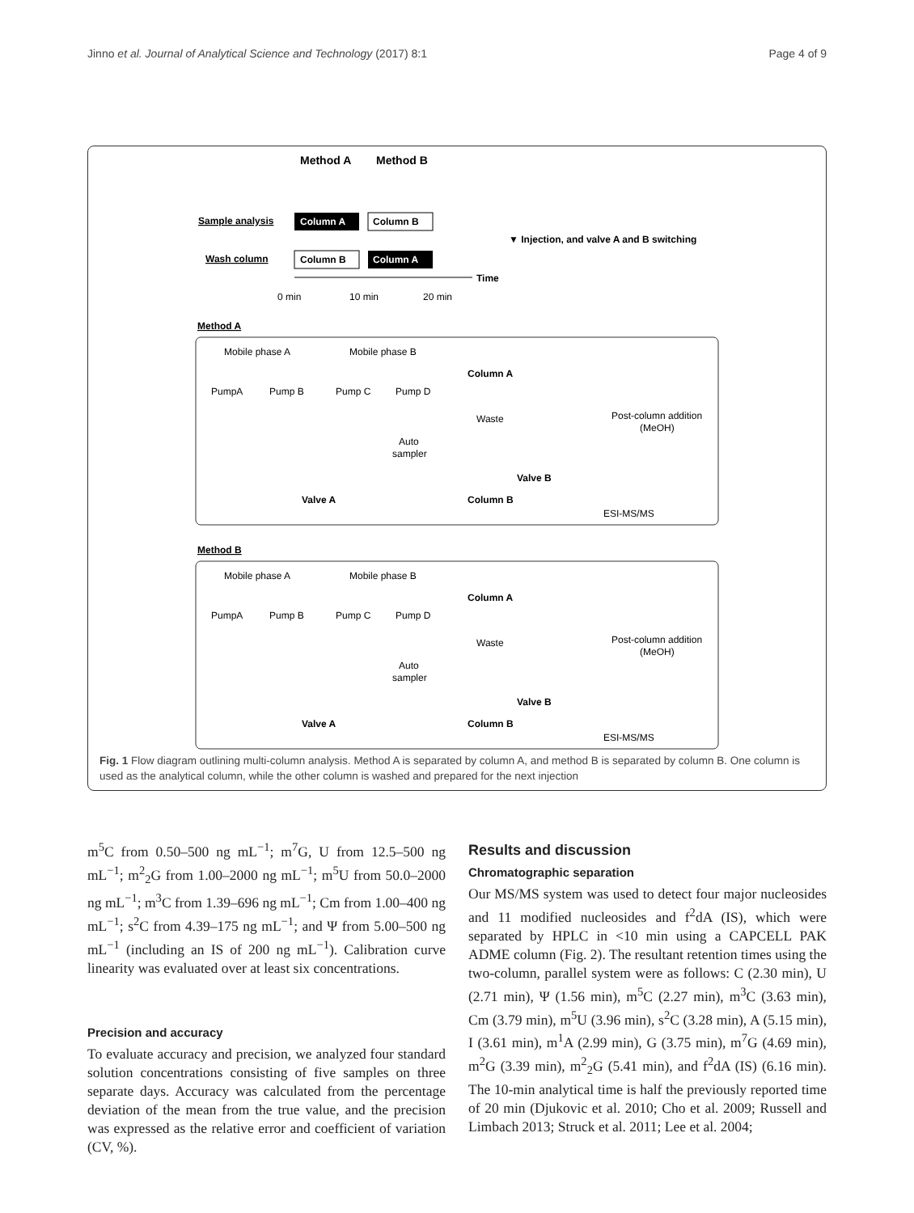Jinno et al. Journal of Analytical Science and Technology (2017) 8:1 Page 4 of 9
Method A
Method B
Sample analysis
Column A
Column B
▼ Injection, and valve A and B switching
Wash column
Column B
Column A
Time
0 min
10 min
20 min
Method A
Mobile phase A
Mobile phase B
PumpA
Pump B
Pump C
Pump D
Column A
Waste
Post-column addition
(MeOH)
Auto
sampler
Valve B
Valve A
Column B
ESI-MS/MS
Method B
Mobile phase A
Mobile phase B
PumpA
Pump B
Pump C
Pump D
Column A
Waste
Post-column addition
(MeOH)
Auto
sampler
Valve B
Valve A
Column B
ESI-MS/MS
Fig. 1 Flow diagram outlining multi-column analysis. Method A is separated by column A, and method B is separated by column B. One column is used as the analytical column, while the other column is washed and prepared for the next injection
m<sup>5</sup>C from 0.50–500 ng mL<sup>−1</sup>; m<sup>7</sup>G, U from 12.5–500 ng mL<sup>−1</sup>; m<sup>2</sup><sub>2</sub>G from 1.00–2000 ng mL<sup>−1</sup>; m<sup>5</sup>U from 50.0–2000 ng mL<sup>−1</sup>; m<sup>3</sup>C from 1.39–696 ng mL<sup>−1</sup>; Cm from 1.00–400 ng mL<sup>−1</sup>; s<sup>2</sup>C from 4.39–175 ng mL<sup>−1</sup>; and Ψ from 5.00–500 ng mL<sup>−1</sup> (including an IS of 200 ng mL<sup>−1</sup>). Calibration curve linearity was evaluated over at least six concentrations.
Precision and accuracy
To evaluate accuracy and precision, we analyzed four standard solution concentrations consisting of five samples on three separate days. Accuracy was calculated from the percentage deviation of the mean from the true value, and the precision was expressed as the relative error and coefficient of variation (CV, %).
Results and discussion
Chromatographic separation
Our MS/MS system was used to detect four major nucleosides and 11 modified nucleosides and f<sup>2</sup>dA (IS), which were separated by HPLC in <10 min using a CAPCELL PAK ADME column (Fig. 2). The resultant retention times using the two-column, parallel system were as follows: C (2.30 min), U (2.71 min), Ψ (1.56 min), m<sup>5</sup>C (2.27 min), m<sup>3</sup>C (3.63 min), Cm (3.79 min), m<sup>5</sup>U (3.96 min), s<sup>2</sup>C (3.28 min), A (5.15 min), I (3.61 min), m<sup>1</sup>A (2.99 min), G (3.75 min), m<sup>7</sup>G (4.69 min), m<sup>2</sup>G (3.39 min), m<sup>2</sup><sub>2</sub>G (5.41 min), and f<sup>2</sup>dA (IS) (6.16 min). The 10-min analytical time is half the previously reported time of 20 min (Djukovic et al. 2010; Cho et al. 2009; Russell and Limbach 2013; Struck et al. 2011; Lee et al. 2004;